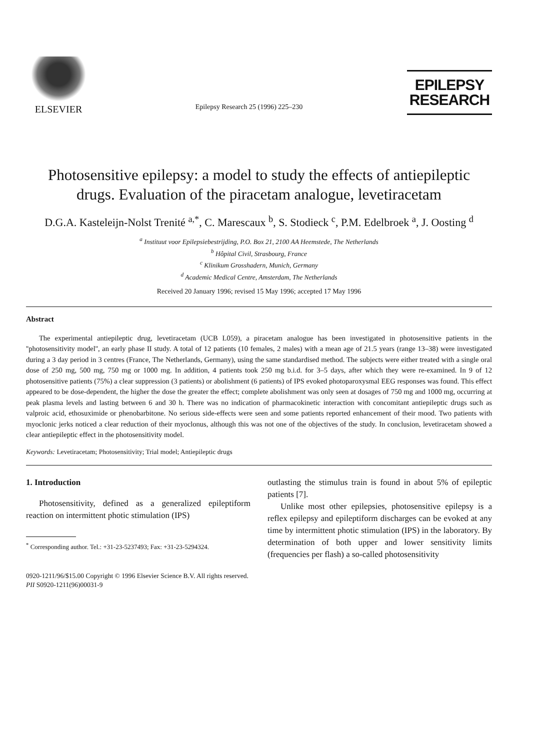ELSEVIER
Epilepsy Research 25 (1996) 225–230
EPILEPSY
RESEARCH
Photosensitive epilepsy: a model to study the effects of antiepileptic drugs. Evaluation of the piracetam analogue, levetiracetam
D.G.A. Kasteleijn-Nolst Trenité <sup>a,*</sup>, C. Marescaux <sup>b</sup>, S. Stodieck <sup>c</sup>, P.M. Edelbroek <sup>a</sup>, J. Oosting <sup>d</sup>
<sup>a</sup> Instituut voor Epilepsiebestrijding, P.O. Box 21, 2100 AA Heemstede, The Netherlands
<sup>b</sup> Hôpital Civil, Strasbourg, France
<sup>c</sup> Klinikum Grosshadern, Munich, Germany
<sup>d</sup> Academic Medical Centre, Amsterdam, The Netherlands
Received 20 January 1996; revised 15 May 1996; accepted 17 May 1996
Abstract
The experimental antiepileptic drug, levetiracetam (UCB L059), a piracetam analogue has been investigated in photosensitive patients in the ''photosensitivity model'', an early phase II study. A total of 12 patients (10 females, 2 males) with a mean age of 21.5 years (range 13–38) were investigated during a 3 day period in 3 centres (France, The Netherlands, Germany), using the same standardised method. The subjects were either treated with a single oral dose of 250 mg, 500 mg, 750 mg or 1000 mg. In addition, 4 patients took 250 mg b.i.d. for 3–5 days, after which they were re-examined. In 9 of 12 photosensitive patients (75%) a clear suppression (3 patients) or abolishment (6 patients) of IPS evoked photoparoxysmal EEG responses was found. This effect appeared to be dose-dependent, the higher the dose the greater the effect; complete abolishment was only seen at dosages of 750 mg and 1000 mg, occurring at peak plasma levels and lasting between 6 and 30 h. There was no indication of pharmacokinetic interaction with concomitant antiepileptic drugs such as valproic acid, ethosuximide or phenobarbitone. No serious side-effects were seen and some patients reported enhancement of their mood. Two patients with myoclonic jerks noticed a clear reduction of their myoclonus, although this was not one of the objectives of the study. In conclusion, levetiracetam showed a clear antiepileptic effect in the photosensitivity model.
Keywords: Levetiracetam; Photosensitivity; Trial model; Antiepileptic drugs
1. Introduction
Photosensitivity, defined as a generalized epileptiform reaction on intermittent photic stimulation (IPS)
<sup>*</sup> Corresponding author. Tel.: +31-23-5237493; Fax: +31-23-5294324.
outlasting the stimulus train is found in about 5% of epileptic patients [7].
Unlike most other epilepsies, photosensitive epilepsy is a reflex epilepsy and epileptiform discharges can be evoked at any time by intermittent photic stimulation (IPS) in the laboratory. By determination of both upper and lower sensitivity limits (frequencies per flash) a so-called photosensitivity
0920-1211/96/$15.00 Copyright © 1996 Elsevier Science B.V. All rights reserved.
PII S0920-1211(96)00031-9